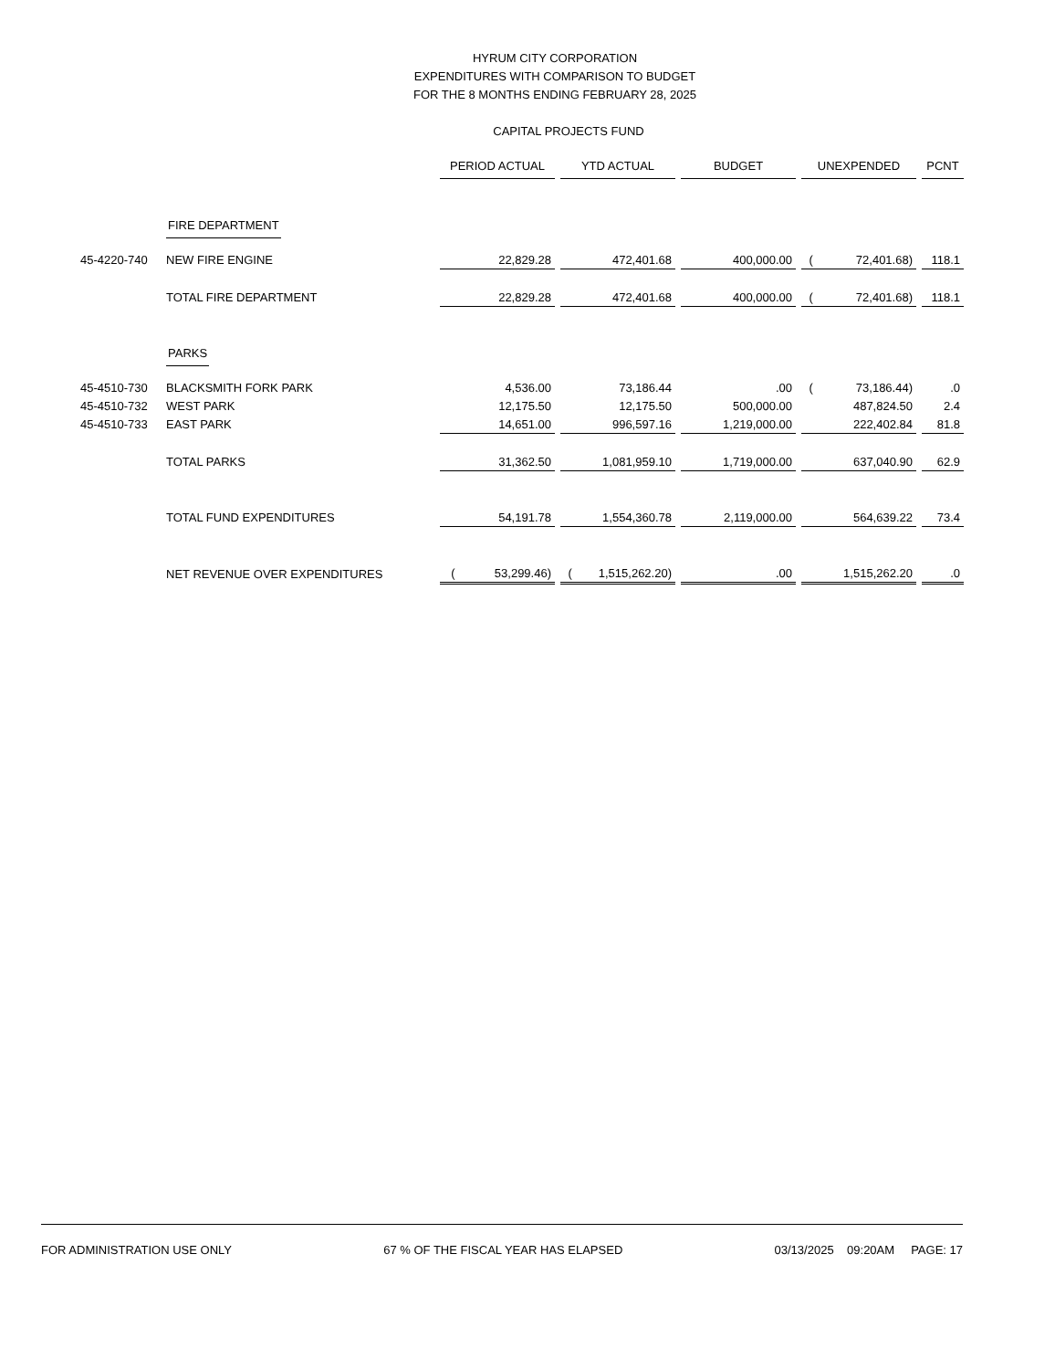HYRUM CITY CORPORATION
EXPENDITURES WITH COMPARISON TO BUDGET
FOR THE 8 MONTHS ENDING FEBRUARY 28, 2025
CAPITAL PROJECTS FUND
| | | PERIOD ACTUAL | YTD ACTUAL | BUDGET | UNEXPENDED | PCNT |
| | FIRE DEPARTMENT | | | | | |
| 45-4220-740 | NEW FIRE ENGINE | 22,829.28 | 472,401.68 | 400,000.00 | ( 72,401.68) | 118.1 |
| | TOTAL FIRE DEPARTMENT | 22,829.28 | 472,401.68 | 400,000.00 | ( 72,401.68) | 118.1 |
| | PARKS | | | | | |
| 45-4510-730 | BLACKSMITH FORK PARK | 4,536.00 | 73,186.44 | .00 | ( 73,186.44) | .0 |
| 45-4510-732 | WEST PARK | 12,175.50 | 12,175.50 | 500,000.00 | 487,824.50 | 2.4 |
| 45-4510-733 | EAST PARK | 14,651.00 | 996,597.16 | 1,219,000.00 | 222,402.84 | 81.8 |
| | TOTAL PARKS | 31,362.50 | 1,081,959.10 | 1,719,000.00 | 637,040.90 | 62.9 |
| | TOTAL FUND EXPENDITURES | 54,191.78 | 1,554,360.78 | 2,119,000.00 | 564,639.22 | 73.4 |
| | NET REVENUE OVER EXPENDITURES | ( 53,299.46) | ( 1,515,262.20) | .00 | 1,515,262.20 | .0 |
FOR ADMINISTRATION USE ONLY 67 % OF THE FISCAL YEAR HAS ELAPSED 03/13/2025 09:20AM PAGE: 17